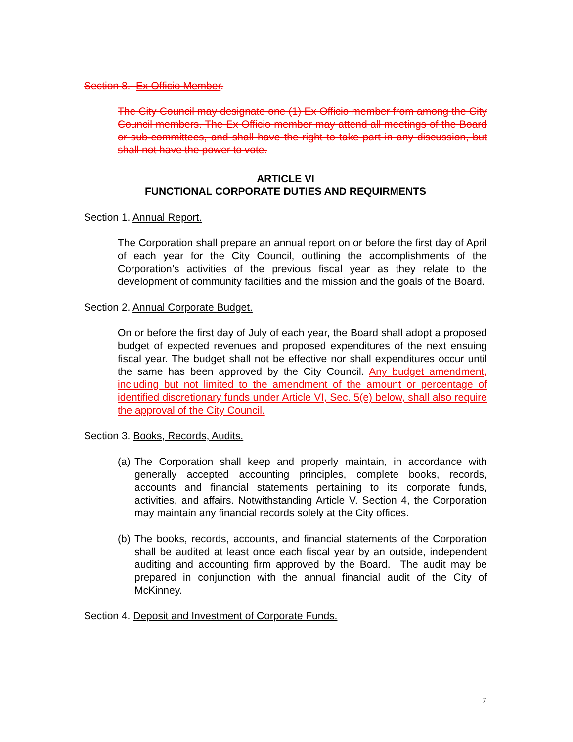Section 8. Ex Officio Member.
The City Council may designate one (1) Ex Officio member from among the City Council members. The Ex Officio member may attend all meetings of the Board or sub-committees, and shall have the right to take part in any discussion, but shall not have the power to vote.
ARTICLE VI
FUNCTIONAL CORPORATE DUTIES AND REQUIRMENTS
Section 1. Annual Report.
The Corporation shall prepare an annual report on or before the first day of April of each year for the City Council, outlining the accomplishments of the Corporation’s activities of the previous fiscal year as they relate to the development of community facilities and the mission and the goals of the Board.
Section 2. Annual Corporate Budget.
On or before the first day of July of each year, the Board shall adopt a proposed budget of expected revenues and proposed expenditures of the next ensuing fiscal year. The budget shall not be effective nor shall expenditures occur until the same has been approved by the City Council. Any budget amendment, including but not limited to the amendment of the amount or percentage of identified discretionary funds under Article VI, Sec. 5(e) below, shall also require the approval of the City Council.
Section 3. Books, Records, Audits.
(a) The Corporation shall keep and properly maintain, in accordance with generally accepted accounting principles, complete books, records, accounts and financial statements pertaining to its corporate funds, activities, and affairs. Notwithstanding Article V. Section 4, the Corporation may maintain any financial records solely at the City offices.
(b) The books, records, accounts, and financial statements of the Corporation shall be audited at least once each fiscal year by an outside, independent auditing and accounting firm approved by the Board. The audit may be prepared in conjunction with the annual financial audit of the City of McKinney.
Section 4. Deposit and Investment of Corporate Funds.
7